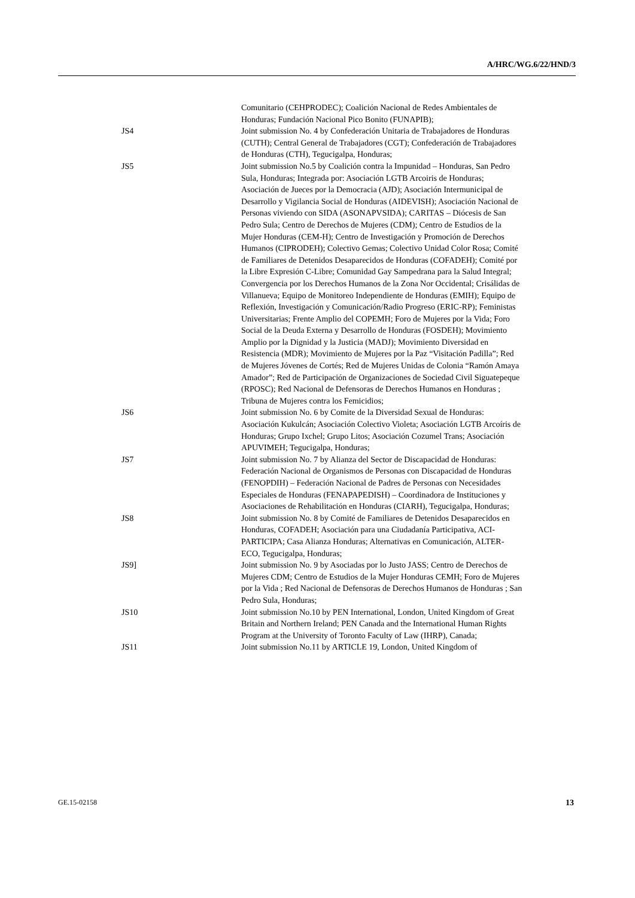A/HRC/WG.6/22/HND/3
Comunitario (CEHPRODEC); Coalición Nacional de Redes Ambientales de Honduras; Fundación Nacional Pico Bonito (FUNAPIB);
JS4 Joint submission No. 4 by Confederación Unitaria de Trabajadores de Honduras (CUTH); Central General de Trabajadores (CGT); Confederación de Trabajadores de Honduras (CTH), Tegucigalpa, Honduras;
JS5 Joint submission No.5 by Coalición contra la Impunidad – Honduras, San Pedro Sula, Honduras; Integrada por: Asociación LGTB Arcoiris de Honduras; Asociación de Jueces por la Democracia (AJD); Asociación Intermunicipal de Desarrollo y Vigilancia Social de Honduras (AIDEVISH); Asociación Nacional de Personas viviendo con SIDA (ASONAPVSIDA); CARITAS – Diócesis de San Pedro Sula; Centro de Derechos de Mujeres (CDM); Centro de Estudios de la Mujer Honduras (CEM-H); Centro de Investigación y Promoción de Derechos Humanos (CIPRODEH); Colectivo Gemas; Colectivo Unidad Color Rosa; Comité de Familiares de Detenidos Desaparecidos de Honduras (COFADEH); Comité por la Libre Expresión C-Libre; Comunidad Gay Sampedrana para la Salud Integral; Convergencia por los Derechos Humanos de la Zona Nor Occidental; Crisálidas de Villanueva; Equipo de Monitoreo Independiente de Honduras (EMIH); Equipo de Reflexión, Investigación y Comunicación/Radio Progreso (ERIC-RP); Feministas Universitarias; Frente Amplio del COPEMH; Foro de Mujeres por la Vida; Foro Social de la Deuda Externa y Desarrollo de Honduras (FOSDEH); Movimiento Amplio por la Dignidad y la Justicia (MADJ); Movimiento Diversidad en Resistencia (MDR); Movimiento de Mujeres por la Paz “Visitación Padilla”; Red de Mujeres Jóvenes de Cortés; Red de Mujeres Unidas de Colonia “Ramón Amaya Amador”; Red de Participación de Organizaciones de Sociedad Civil Siguatepeque (RPOSC); Red Nacional de Defensoras de Derechos Humanos en Honduras ; Tribuna de Mujeres contra los Femicidios;
JS6 Joint submission No. 6 by Comite de la Diversidad Sexual de Honduras: Asociación Kukulcán; Asociación Colectivo Violeta; Asociación LGTB Arcoíris de Honduras; Grupo Ixchel; Grupo Litos; Asociación Cozumel Trans; Asociación APUVIMEH; Tegucigalpa, Honduras;
JS7 Joint submission No. 7 by Alianza del Sector de Discapacidad de Honduras: Federación Nacional de Organismos de Personas con Discapacidad de Honduras (FENOPDIH) – Federación Nacional de Padres de Personas con Necesidades Especiales de Honduras (FENAPAPEDISH) – Coordinadora de Instituciones y Asociaciones de Rehabilitación en Honduras (CIARH), Tegucigalpa, Honduras;
JS8 Joint submission No. 8 by Comité de Familiares de Detenidos Desaparecidos en Honduras, COFADEH; Asociación para una Ciudadanía Participativa, ACI-PARTICIPA; Casa Alianza Honduras; Alternativas en Comunicación, ALTER-ECO, Tegucigalpa, Honduras;
JS9] Joint submission No. 9 by Asociadas por lo Justo JASS; Centro de Derechos de Mujeres CDM; Centro de Estudios de la Mujer Honduras CEMH; Foro de Mujeres por la Vida ; Red Nacional de Defensoras de Derechos Humanos de Honduras ; San Pedro Sula, Honduras;
JS10 Joint submission No.10 by PEN International, London, United Kingdom of Great Britain and Northern Ireland; PEN Canada and the International Human Rights Program at the University of Toronto Faculty of Law (IHRP), Canada;
JS11 Joint submission No.11 by ARTICLE 19, London, United Kingdom of
GE.15-02158 13